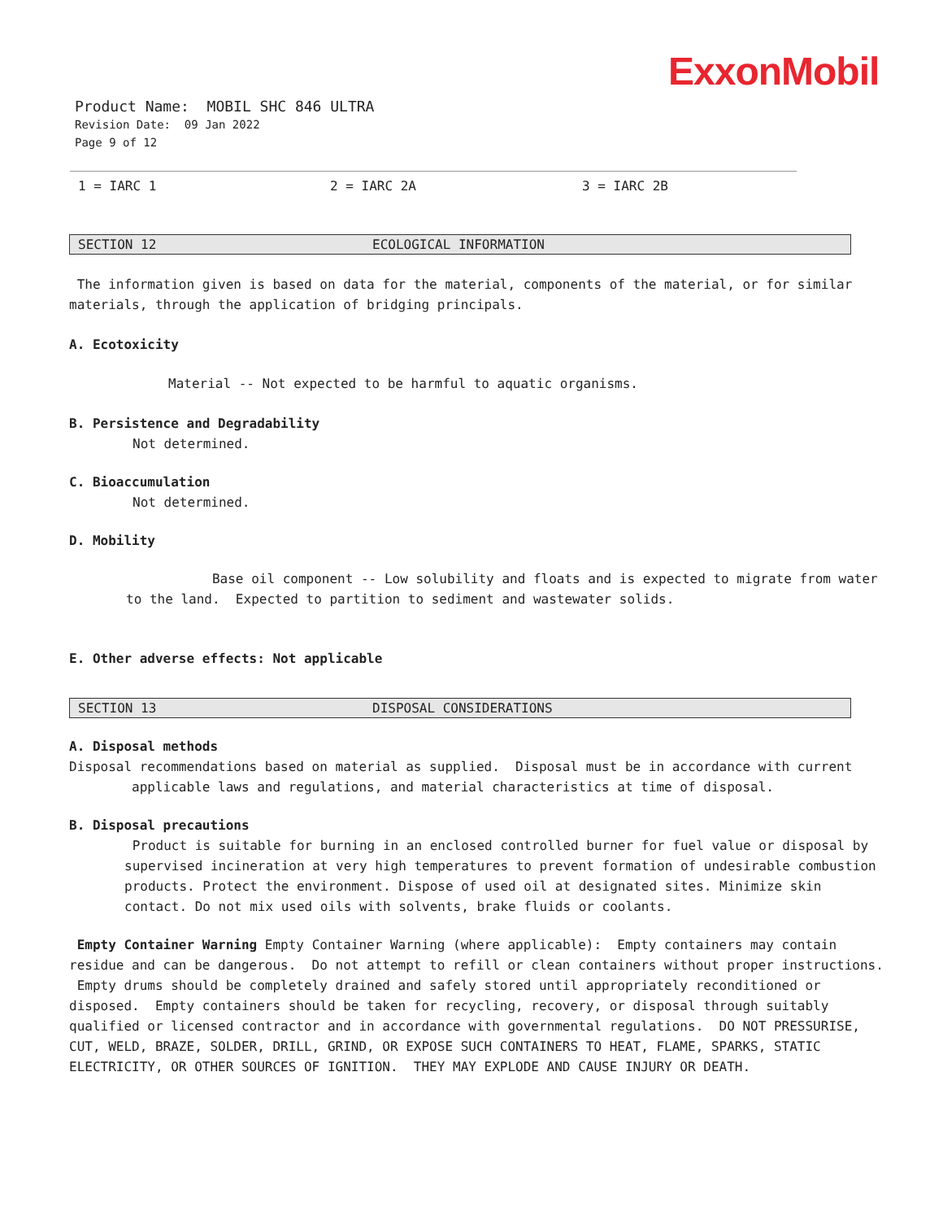ExxonMobil
Product Name: MOBIL SHC 846 ULTRA
Revision Date: 09 Jan 2022
Page 9 of 12
1 = IARC 1 2 = IARC 2A 3 = IARC 2B
SECTION 12 ECOLOGICAL INFORMATION
The information given is based on data for the material, components of the material, or for similar materials, through the application of bridging principals.
A. Ecotoxicity
Material -- Not expected to be harmful to aquatic organisms.
B. Persistence and Degradability
Not determined.
C. Bioaccumulation
Not determined.
D. Mobility
Base oil component -- Low solubility and floats and is expected to migrate from water to the land. Expected to partition to sediment and wastewater solids.
E. Other adverse effects: Not applicable
SECTION 13 DISPOSAL CONSIDERATIONS
A. Disposal methods
Disposal recommendations based on material as supplied. Disposal must be in accordance with current
applicable laws and regulations, and material characteristics at time of disposal.
B. Disposal precautions
Product is suitable for burning in an enclosed controlled burner for fuel value or disposal by supervised incineration at very high temperatures to prevent formation of undesirable combustion products. Protect the environment. Dispose of used oil at designated sites. Minimize skin contact. Do not mix used oils with solvents, brake fluids or coolants.
Empty Container Warning Empty Container Warning (where applicable): Empty containers may contain residue and can be dangerous. Do not attempt to refill or clean containers without proper instructions. Empty drums should be completely drained and safely stored until appropriately reconditioned or disposed. Empty containers should be taken for recycling, recovery, or disposal through suitably qualified or licensed contractor and in accordance with governmental regulations. DO NOT PRESSURISE, CUT, WELD, BRAZE, SOLDER, DRILL, GRIND, OR EXPOSE SUCH CONTAINERS TO HEAT, FLAME, SPARKS, STATIC ELECTRICITY, OR OTHER SOURCES OF IGNITION. THEY MAY EXPLODE AND CAUSE INJURY OR DEATH.